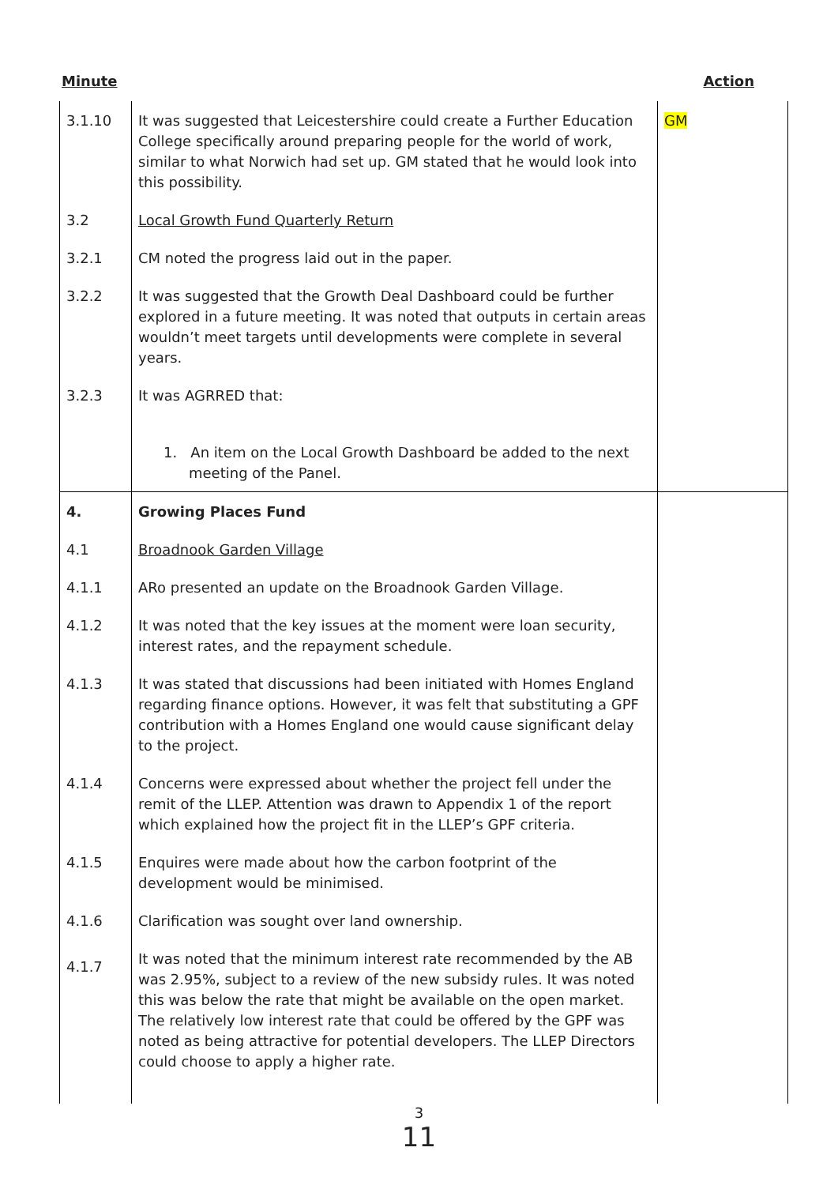Minute Action
| 3.1.10 | It was suggested that Leicestershire could create a Further Education College specifically around preparing people for the world of work, similar to what Norwich had set up. GM stated that he would look into this possibility. | GM |
| 3.2 | Local Growth Fund Quarterly Return | |
| 3.2.1 | CM noted the progress laid out in the paper. | |
| 3.2.2 | It was suggested that the Growth Deal Dashboard could be further explored in a future meeting. It was noted that outputs in certain areas wouldn’t meet targets until developments were complete in several years. | |
| 3.2.3 | It was AGRRED that: 1. An item on the Local Growth Dashboard be added to the next meeting of the Panel. | |
| 4. | Growing Places Fund | |
| 4.1 | Broadnook Garden Village | |
| 4.1.1 | ARo presented an update on the Broadnook Garden Village. | |
| 4.1.2 | It was noted that the key issues at the moment were loan security, interest rates, and the repayment schedule. | |
| 4.1.3 | It was stated that discussions had been initiated with Homes England regarding finance options. However, it was felt that substituting a GPF contribution with a Homes England one would cause significant delay to the project. | |
| 4.1.4 | Concerns were expressed about whether the project fell under the remit of the LLEP. Attention was drawn to Appendix 1 of the report which explained how the project fit in the LLEP’s GPF criteria. | |
| 4.1.5 | Enquires were made about how the carbon footprint of the development would be minimised. | |
| 4.1.6 | Clarification was sought over land ownership. | |
| 4.1.7 | It was noted that the minimum interest rate recommended by the AB was 2.95%, subject to a review of the new subsidy rules. It was noted this was below the rate that might be available on the open market. The relatively low interest rate that could be offered by the GPF was noted as being attractive for potential developers. The LLEP Directors could choose to apply a higher rate. | |
3
11